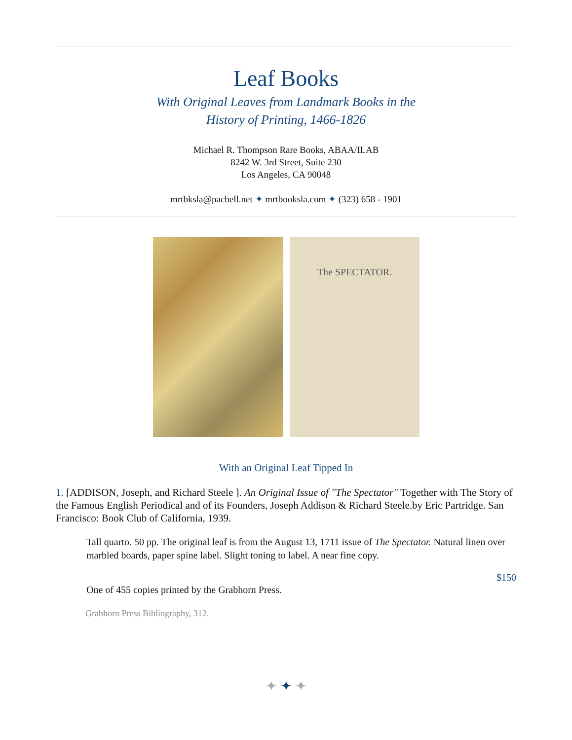Leaf Books
With Original Leaves from Landmark Books in the
History of Printing, 1466-1826
Michael R. Thompson Rare Books, ABAA/ILAB
8242 W. 3rd Street, Suite 230
Los Angeles, CA 90048
mrtbksla@pacbell.net ✦ mrtbooksla.com ✦ (323) 658 - 1901
The SPECTATOR.
With an Original Leaf Tipped In
1. [ADDISON, Joseph, and Richard Steele ]. An Original Issue of "The Spectator" Together with The Story of the Famous English Periodical and of its Founders, Joseph Addison & Richard Steele.by Eric Partridge. San Francisco: Book Club of California, 1939.
Tall quarto. 50 pp. The original leaf is from the August 13, 1711 issue of The Spectator. Natural linen over marbled boards, paper spine label. Slight toning to label. A near fine copy.
$150
One of 455 copies printed by the Grabhorn Press.
Grabhorn Press Bibliography, 312.
✦ ✦ ✦